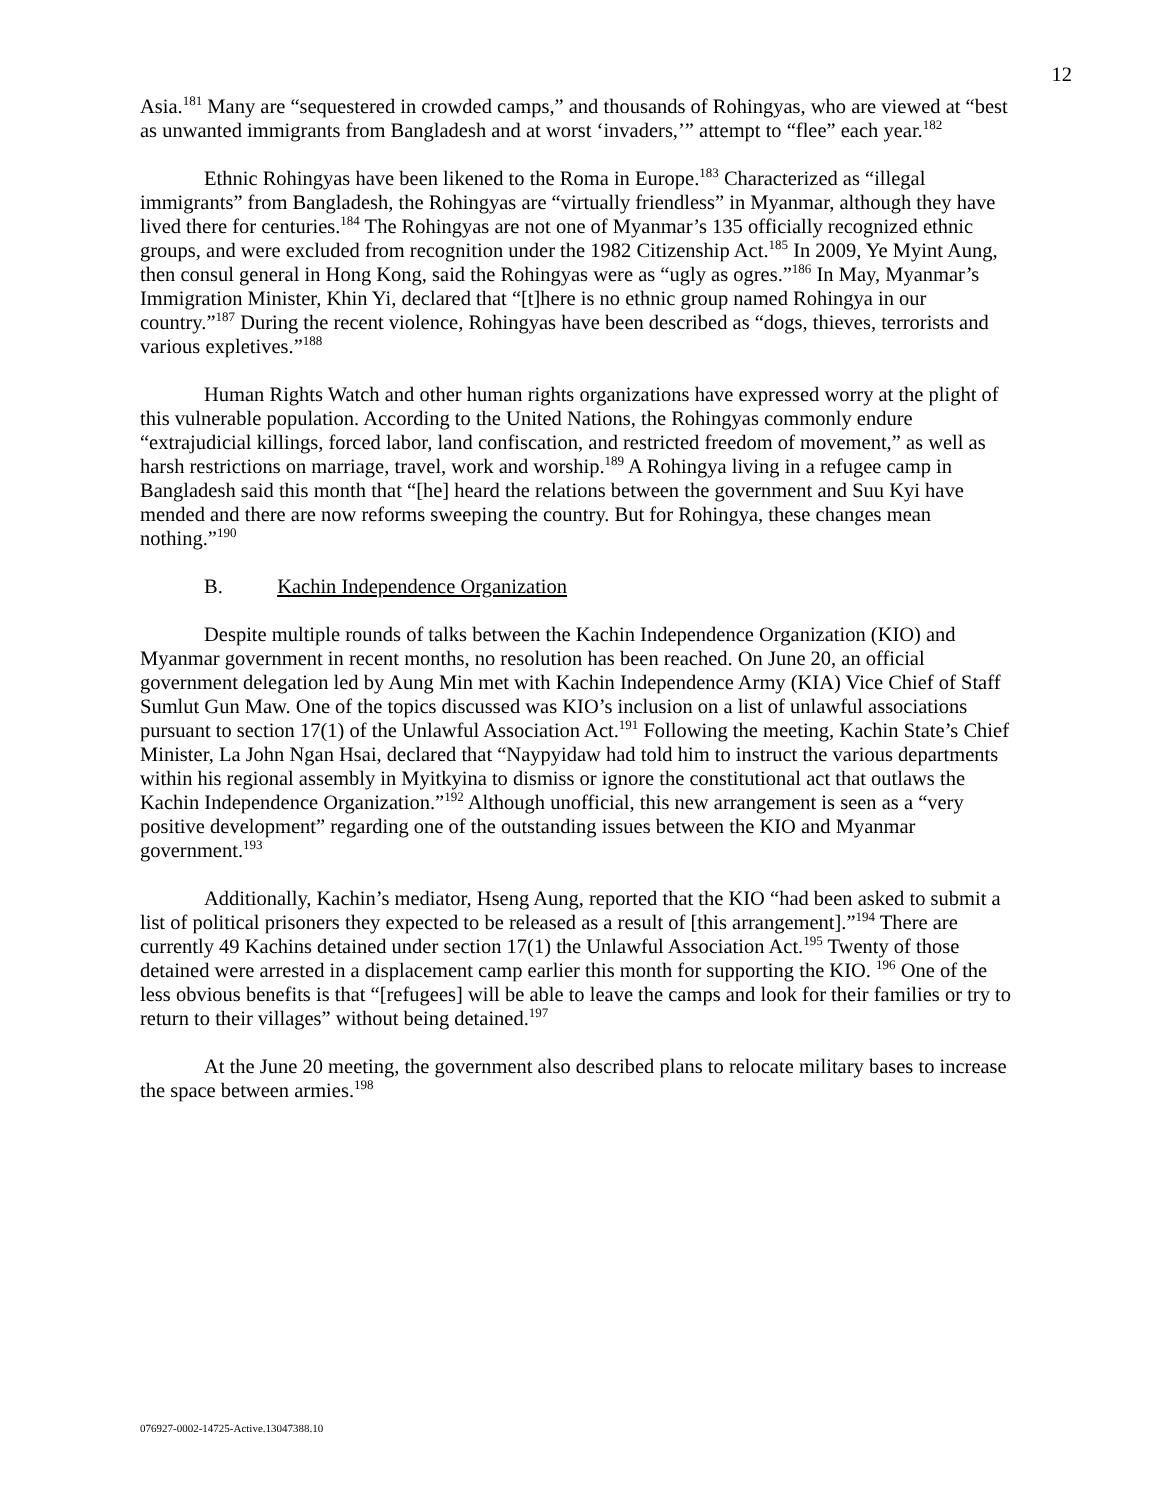12
Asia.<sup>181</sup> Many are “sequestered in crowded camps,” and thousands of Rohingyas, who are viewed at “best as unwanted immigrants from Bangladesh and at worst ‘invaders,’” attempt to “flee” each year.<sup>182</sup>
Ethnic Rohingyas have been likened to the Roma in Europe.<sup>183</sup> Characterized as “illegal immigrants” from Bangladesh, the Rohingyas are “virtually friendless” in Myanmar, although they have lived there for centuries.<sup>184</sup> The Rohingyas are not one of Myanmar’s 135 officially recognized ethnic groups, and were excluded from recognition under the 1982 Citizenship Act.<sup>185</sup> In 2009, Ye Myint Aung, then consul general in Hong Kong, said the Rohingyas were as “ugly as ogres.”<sup>186</sup> In May, Myanmar’s Immigration Minister, Khin Yi, declared that “[t]here is no ethnic group named Rohingya in our country.”<sup>187</sup> During the recent violence, Rohingyas have been described as “dogs, thieves, terrorists and various expletives.”<sup>188</sup>
Human Rights Watch and other human rights organizations have expressed worry at the plight of this vulnerable population. According to the United Nations, the Rohingyas commonly endure “extrajudicial killings, forced labor, land confiscation, and restricted freedom of movement,” as well as harsh restrictions on marriage, travel, work and worship.<sup>189</sup> A Rohingya living in a refugee camp in Bangladesh said this month that “[he] heard the relations between the government and Suu Kyi have mended and there are now reforms sweeping the country. But for Rohingya, these changes mean nothing.”<sup>190</sup>
B. Kachin Independence Organization
Despite multiple rounds of talks between the Kachin Independence Organization (KIO) and Myanmar government in recent months, no resolution has been reached. On June 20, an official government delegation led by Aung Min met with Kachin Independence Army (KIA) Vice Chief of Staff Sumlut Gun Maw. One of the topics discussed was KIO’s inclusion on a list of unlawful associations pursuant to section 17(1) of the Unlawful Association Act.<sup>191</sup> Following the meeting, Kachin State’s Chief Minister, La John Ngan Hsai, declared that “Naypyidaw had told him to instruct the various departments within his regional assembly in Myitkyina to dismiss or ignore the constitutional act that outlaws the Kachin Independence Organization.”<sup>192</sup> Although unofficial, this new arrangement is seen as a “very positive development” regarding one of the outstanding issues between the KIO and Myanmar government.<sup>193</sup>
Additionally, Kachin’s mediator, Hseng Aung, reported that the KIO “had been asked to submit a list of political prisoners they expected to be released as a result of [this arrangement].”<sup>194</sup> There are currently 49 Kachins detained under section 17(1) the Unlawful Association Act.<sup>195</sup> Twenty of those detained were arrested in a displacement camp earlier this month for supporting the KIO. <sup>196</sup> One of the less obvious benefits is that “[refugees] will be able to leave the camps and look for their families or try to return to their villages” without being detained.<sup>197</sup>
At the June 20 meeting, the government also described plans to relocate military bases to increase the space between armies.<sup>198</sup>
076927-0002-14725-Active.13047388.10